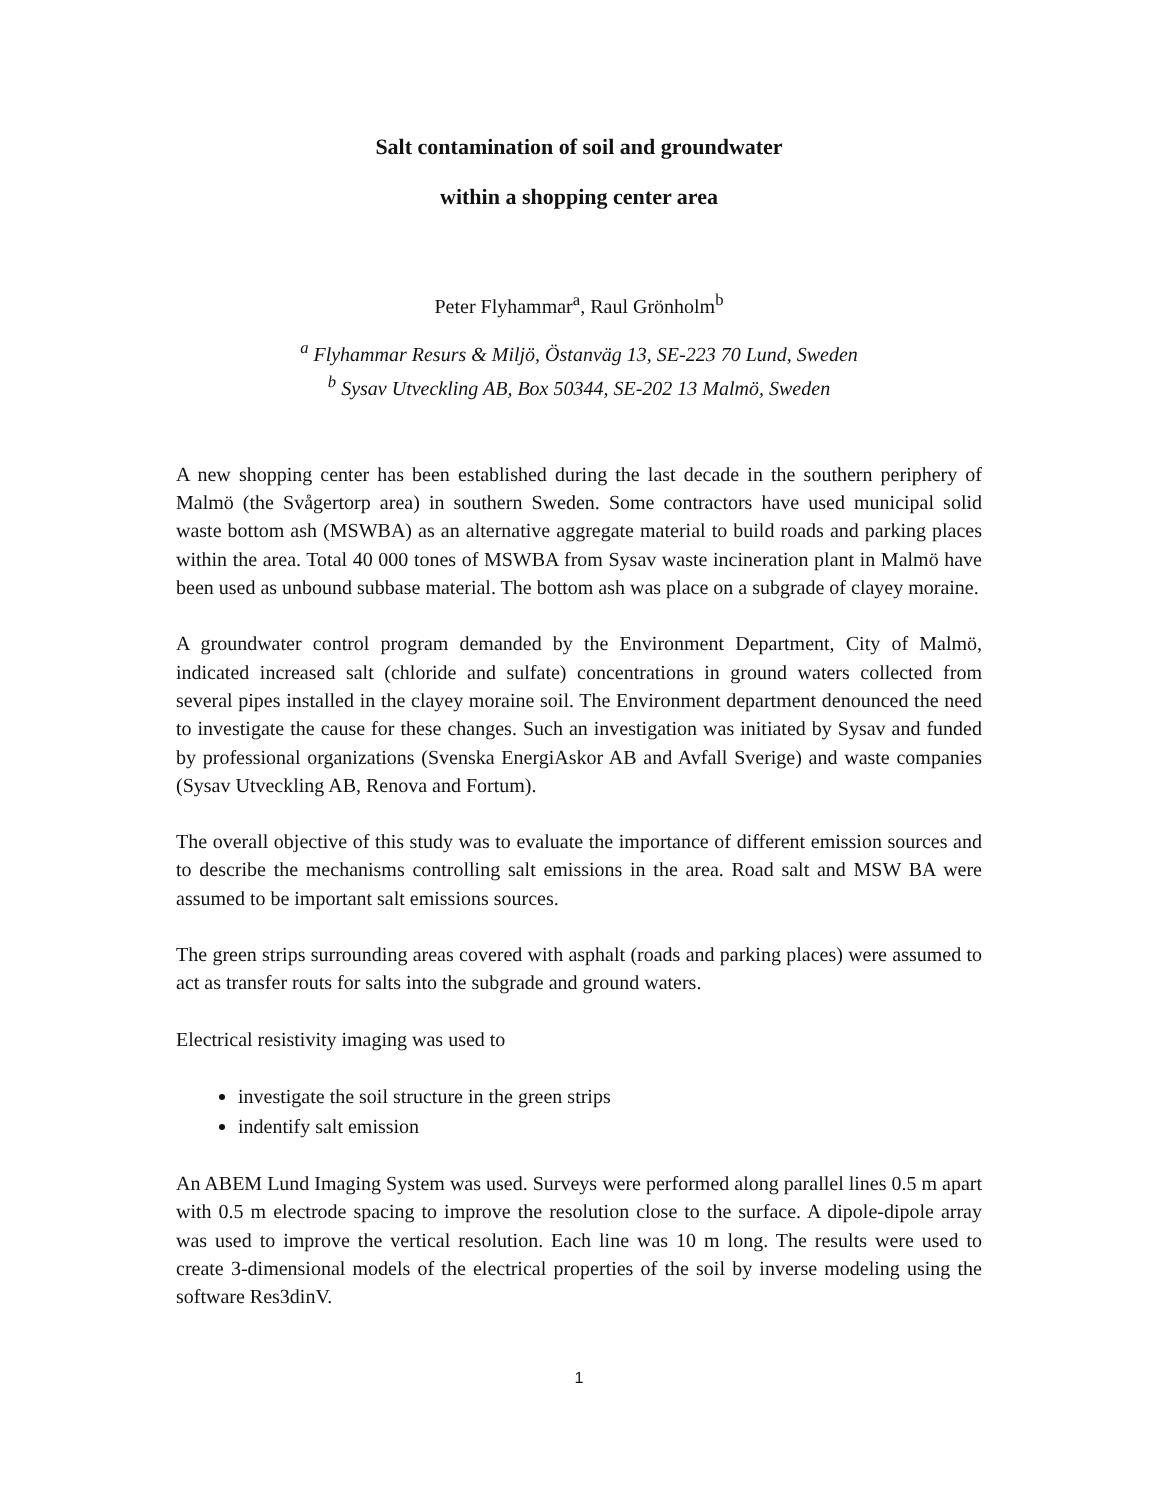Salt contamination of soil and groundwater
within a shopping center area
Peter Flyhammar<sup>a</sup>, Raul Grönholm<sup>b</sup>
<sup>a</sup> Flyhammar Resurs & Miljö, Östanväg 13, SE-223 70 Lund, Sweden
<sup>b</sup> Sysav Utveckling AB, Box 50344, SE-202 13 Malmö, Sweden
A new shopping center has been established during the last decade in the southern periphery of Malmö (the Svågertorp area) in southern Sweden. Some contractors have used municipal solid waste bottom ash (MSWBA) as an alternative aggregate material to build roads and parking places within the area. Total 40 000 tones of MSWBA from Sysav waste incineration plant in Malmö have been used as unbound subbase material. The bottom ash was place on a subgrade of clayey moraine.
A groundwater control program demanded by the Environment Department, City of Malmö, indicated increased salt (chloride and sulfate) concentrations in ground waters collected from several pipes installed in the clayey moraine soil. The Environment department denounced the need to investigate the cause for these changes. Such an investigation was initiated by Sysav and funded by professional organizations (Svenska EnergiAskor AB and Avfall Sverige) and waste companies (Sysav Utveckling AB, Renova and Fortum).
The overall objective of this study was to evaluate the importance of different emission sources and to describe the mechanisms controlling salt emissions in the area. Road salt and MSW BA were assumed to be important salt emissions sources.
The green strips surrounding areas covered with asphalt (roads and parking places) were assumed to act as transfer routs for salts into the subgrade and ground waters.
Electrical resistivity imaging was used to
investigate the soil structure in the green strips
indentify salt emission
An ABEM Lund Imaging System was used. Surveys were performed along parallel lines 0.5 m apart with 0.5 m electrode spacing to improve the resolution close to the surface. A dipole-dipole array was used to improve the vertical resolution. Each line was 10 m long. The results were used to create 3-dimensional models of the electrical properties of the soil by inverse modeling using the software Res3dinV.
1